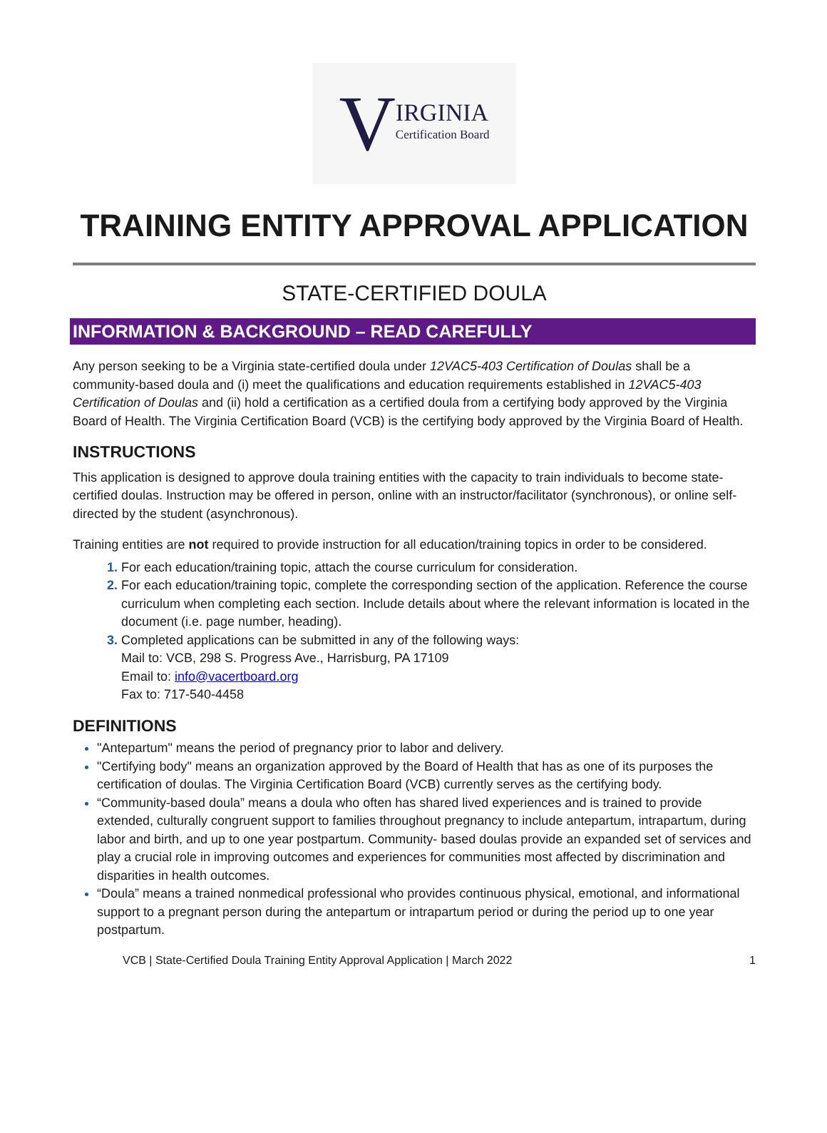V IRGINIA
Certification Board
TRAINING ENTITY APPROVAL APPLICATION
STATE-CERTIFIED DOULA
INFORMATION & BACKGROUND – READ CAREFULLY
Any person seeking to be a Virginia state-certified doula under 12VAC5-403 Certification of Doulas shall be a community-based doula and (i) meet the qualifications and education requirements established in 12VAC5-403 Certification of Doulas and (ii) hold a certification as a certified doula from a certifying body approved by the Virginia Board of Health. The Virginia Certification Board (VCB) is the certifying body approved by the Virginia Board of Health.
INSTRUCTIONS
This application is designed to approve doula training entities with the capacity to train individuals to become state-certified doulas. Instruction may be offered in person, online with an instructor/facilitator (synchronous), or online self-directed by the student (asynchronous).
Training entities are not required to provide instruction for all education/training topics in order to be considered.
For each education/training topic, attach the course curriculum for consideration.
For each education/training topic, complete the corresponding section of the application. Reference the course curriculum when completing each section. Include details about where the relevant information is located in the document (i.e. page number, heading).
Completed applications can be submitted in any of the following ways:
Mail to: VCB, 298 S. Progress Ave., Harrisburg, PA 17109
Email to: info@vacertboard.org
Fax to: 717-540-4458
DEFINITIONS
"Antepartum" means the period of pregnancy prior to labor and delivery.
"Certifying body" means an organization approved by the Board of Health that has as one of its purposes the certification of doulas. The Virginia Certification Board (VCB) currently serves as the certifying body.
“Community-based doula” means a doula who often has shared lived experiences and is trained to provide extended, culturally congruent support to families throughout pregnancy to include antepartum, intrapartum, during labor and birth, and up to one year postpartum. Community- based doulas provide an expanded set of services and play a crucial role in improving outcomes and experiences for communities most affected by discrimination and disparities in health outcomes.
“Doula” means a trained nonmedical professional who provides continuous physical, emotional, and informational support to a pregnant person during the antepartum or intrapartum period or during the period up to one year postpartum.
VCB | State-Certified Doula Training Entity Approval Application | March 2022 1